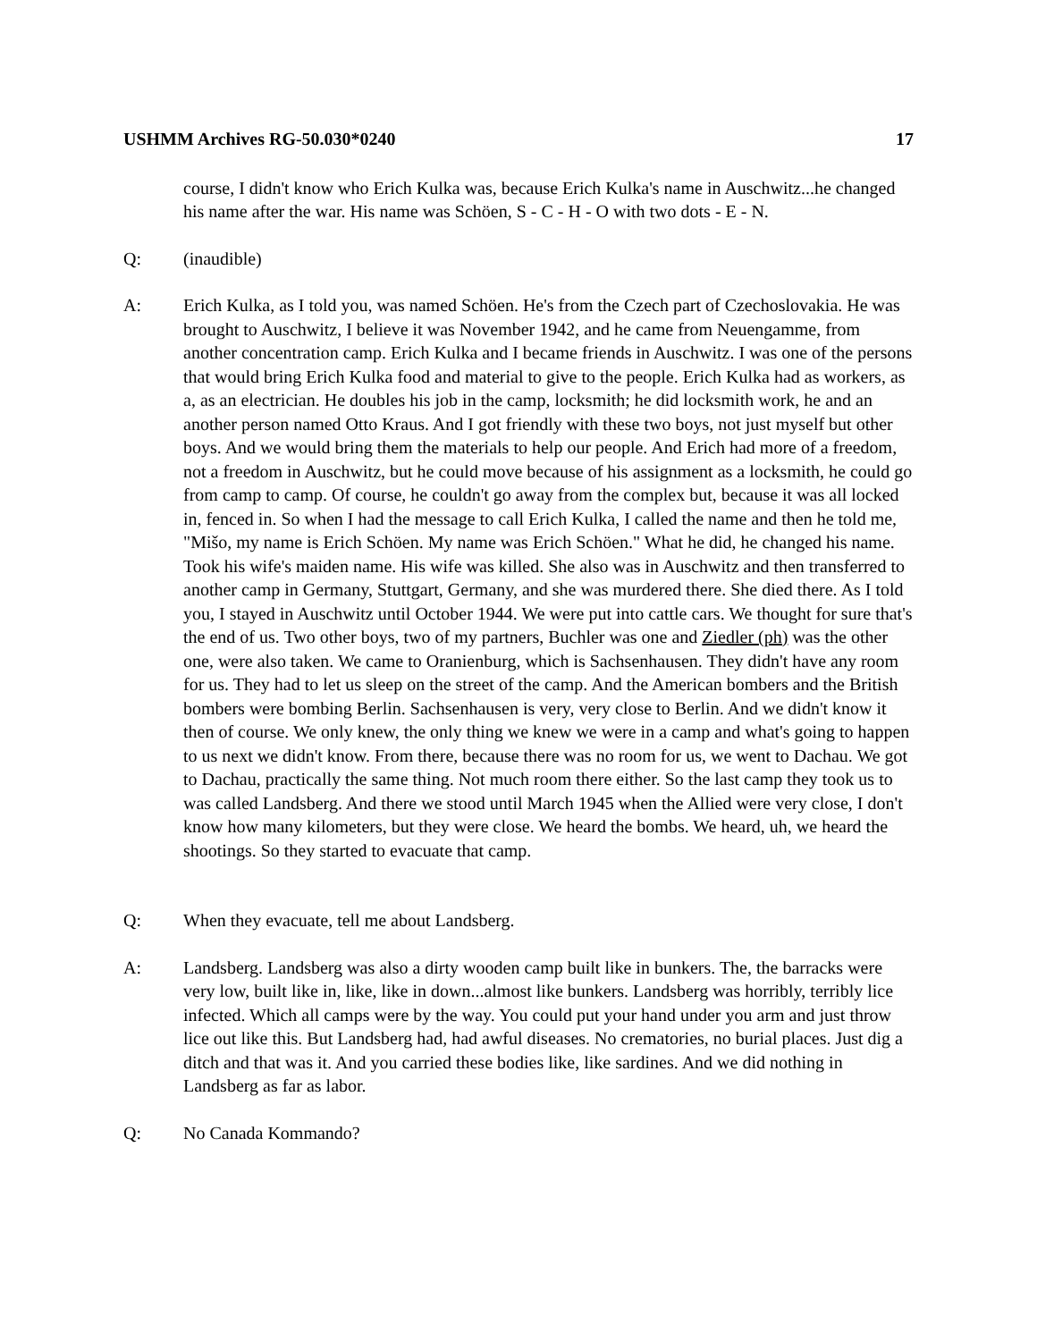USHMM Archives RG-50.030*0240 17
course, I didn't know who Erich Kulka was, because Erich Kulka's name in Auschwitz...he changed his name after the war. His name was Schöen, S - C - H - O with two dots - E - N.
Q: (inaudible)
A: Erich Kulka, as I told you, was named Schöen. He's from the Czech part of Czechoslovakia. He was brought to Auschwitz, I believe it was November 1942, and he came from Neuengamme, from another concentration camp. Erich Kulka and I became friends in Auschwitz. I was one of the persons that would bring Erich Kulka food and material to give to the people. Erich Kulka had as workers, as a, as an electrician. He doubles his job in the camp, locksmith; he did locksmith work, he and an another person named Otto Kraus. And I got friendly with these two boys, not just myself but other boys. And we would bring them the materials to help our people. And Erich had more of a freedom, not a freedom in Auschwitz, but he could move because of his assignment as a locksmith, he could go from camp to camp. Of course, he couldn't go away from the complex but, because it was all locked in, fenced in. So when I had the message to call Erich Kulka, I called the name and then he told me, "Mišo, my name is Erich Schöen. My name was Erich Schöen." What he did, he changed his name. Took his wife's maiden name. His wife was killed. She also was in Auschwitz and then transferred to another camp in Germany, Stuttgart, Germany, and she was murdered there. She died there. As I told you, I stayed in Auschwitz until October 1944. We were put into cattle cars. We thought for sure that's the end of us. Two other boys, two of my partners, Buchler was one and Ziedler (ph) was the other one, were also taken. We came to Oranienburg, which is Sachsenhausen. They didn't have any room for us. They had to let us sleep on the street of the camp. And the American bombers and the British bombers were bombing Berlin. Sachsenhausen is very, very close to Berlin. And we didn't know it then of course. We only knew, the only thing we knew we were in a camp and what's going to happen to us next we didn't know. From there, because there was no room for us, we went to Dachau. We got to Dachau, practically the same thing. Not much room there either. So the last camp they took us to was called Landsberg. And there we stood until March 1945 when the Allied were very close, I don't know how many kilometers, but they were close. We heard the bombs. We heard, uh, we heard the shootings. So they started to evacuate that camp.
Q: When they evacuate, tell me about Landsberg.
A: Landsberg. Landsberg was also a dirty wooden camp built like in bunkers. The, the barracks were very low, built like in, like, like in down...almost like bunkers. Landsberg was horribly, terribly lice infected. Which all camps were by the way. You could put your hand under you arm and just throw lice out like this. But Landsberg had, had awful diseases. No crematories, no burial places. Just dig a ditch and that was it. And you carried these bodies like, like sardines. And we did nothing in Landsberg as far as labor.
Q: No Canada Kommando?